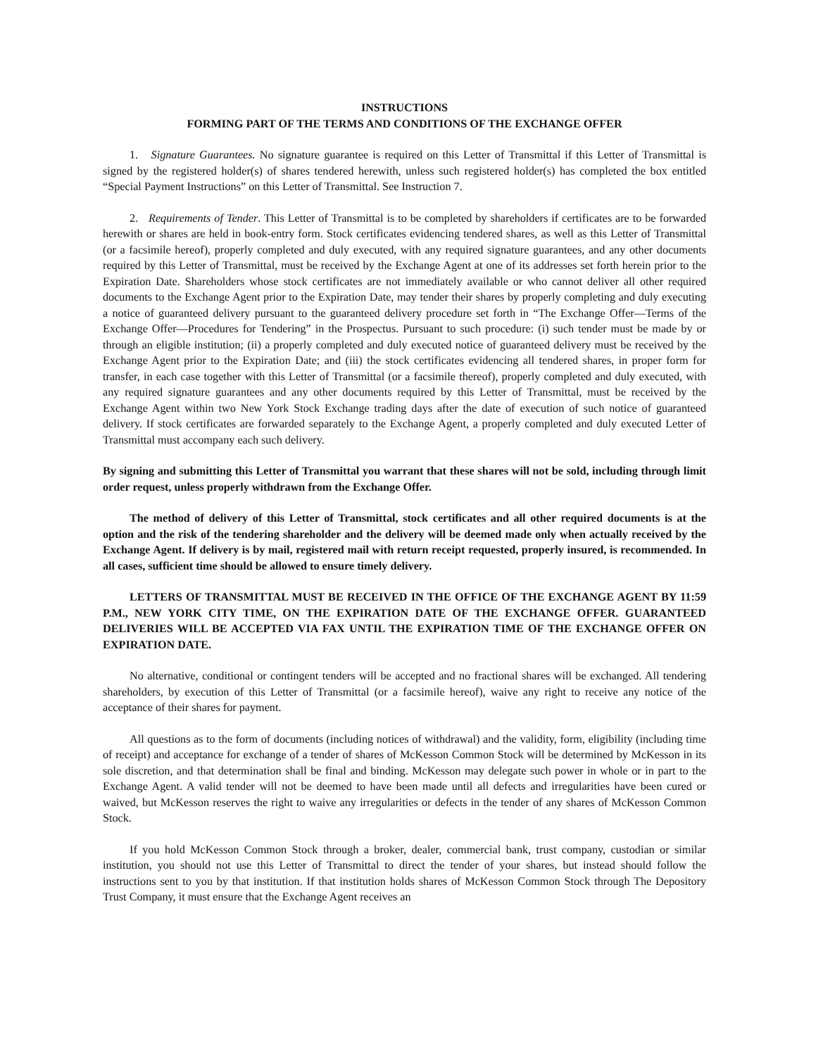INSTRUCTIONS
FORMING PART OF THE TERMS AND CONDITIONS OF THE EXCHANGE OFFER
1. Signature Guarantees. No signature guarantee is required on this Letter of Transmittal if this Letter of Transmittal is signed by the registered holder(s) of shares tendered herewith, unless such registered holder(s) has completed the box entitled “Special Payment Instructions” on this Letter of Transmittal. See Instruction 7.
2. Requirements of Tender. This Letter of Transmittal is to be completed by shareholders if certificates are to be forwarded herewith or shares are held in book-entry form. Stock certificates evidencing tendered shares, as well as this Letter of Transmittal (or a facsimile hereof), properly completed and duly executed, with any required signature guarantees, and any other documents required by this Letter of Transmittal, must be received by the Exchange Agent at one of its addresses set forth herein prior to the Expiration Date. Shareholders whose stock certificates are not immediately available or who cannot deliver all other required documents to the Exchange Agent prior to the Expiration Date, may tender their shares by properly completing and duly executing a notice of guaranteed delivery pursuant to the guaranteed delivery procedure set forth in “The Exchange Offer—Terms of the Exchange Offer—Procedures for Tendering” in the Prospectus. Pursuant to such procedure: (i) such tender must be made by or through an eligible institution; (ii) a properly completed and duly executed notice of guaranteed delivery must be received by the Exchange Agent prior to the Expiration Date; and (iii) the stock certificates evidencing all tendered shares, in proper form for transfer, in each case together with this Letter of Transmittal (or a facsimile thereof), properly completed and duly executed, with any required signature guarantees and any other documents required by this Letter of Transmittal, must be received by the Exchange Agent within two New York Stock Exchange trading days after the date of execution of such notice of guaranteed delivery. If stock certificates are forwarded separately to the Exchange Agent, a properly completed and duly executed Letter of Transmittal must accompany each such delivery.
By signing and submitting this Letter of Transmittal you warrant that these shares will not be sold, including through limit order request, unless properly withdrawn from the Exchange Offer.
The method of delivery of this Letter of Transmittal, stock certificates and all other required documents is at the option and the risk of the tendering shareholder and the delivery will be deemed made only when actually received by the Exchange Agent. If delivery is by mail, registered mail with return receipt requested, properly insured, is recommended. In all cases, sufficient time should be allowed to ensure timely delivery.
LETTERS OF TRANSMITTAL MUST BE RECEIVED IN THE OFFICE OF THE EXCHANGE AGENT BY 11:59 P.M., NEW YORK CITY TIME, ON THE EXPIRATION DATE OF THE EXCHANGE OFFER. GUARANTEED DELIVERIES WILL BE ACCEPTED VIA FAX UNTIL THE EXPIRATION TIME OF THE EXCHANGE OFFER ON EXPIRATION DATE.
No alternative, conditional or contingent tenders will be accepted and no fractional shares will be exchanged. All tendering shareholders, by execution of this Letter of Transmittal (or a facsimile hereof), waive any right to receive any notice of the acceptance of their shares for payment.
All questions as to the form of documents (including notices of withdrawal) and the validity, form, eligibility (including time of receipt) and acceptance for exchange of a tender of shares of McKesson Common Stock will be determined by McKesson in its sole discretion, and that determination shall be final and binding. McKesson may delegate such power in whole or in part to the Exchange Agent. A valid tender will not be deemed to have been made until all defects and irregularities have been cured or waived, but McKesson reserves the right to waive any irregularities or defects in the tender of any shares of McKesson Common Stock.
If you hold McKesson Common Stock through a broker, dealer, commercial bank, trust company, custodian or similar institution, you should not use this Letter of Transmittal to direct the tender of your shares, but instead should follow the instructions sent to you by that institution. If that institution holds shares of McKesson Common Stock through The Depository Trust Company, it must ensure that the Exchange Agent receives an